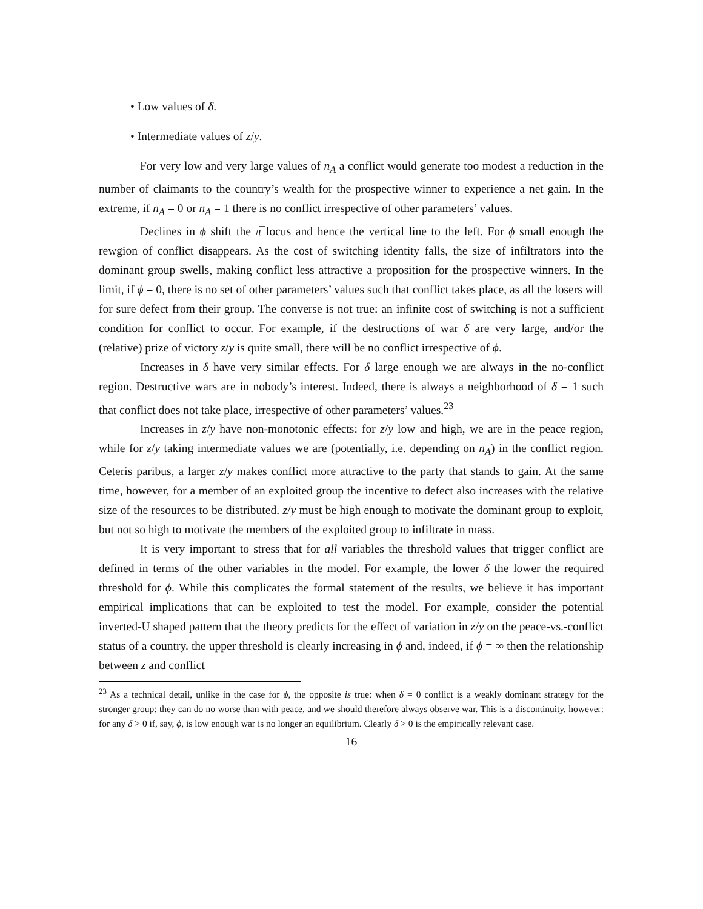• Low values of δ.
• Intermediate values of z/y.
For very low and very large values of n<sub>A</sub> a conflict would generate too modest a reduction in the number of claimants to the country’s wealth for the prospective winner to experience a net gain. In the extreme, if n<sub>A</sub> = 0 or n<sub>A</sub> = 1 there is no conflict irrespective of other parameters’ values.
Declines in ϕ shift the π̅ locus and hence the vertical line to the left. For ϕ small enough the rewgion of conflict disappears. As the cost of switching identity falls, the size of infiltrators into the dominant group swells, making conflict less attractive a proposition for the prospective winners. In the limit, if ϕ = 0, there is no set of other parameters’ values such that conflict takes place, as all the losers will for sure defect from their group. The converse is not true: an infinite cost of switching is not a sufficient condition for conflict to occur. For example, if the destructions of war δ are very large, and/or the (relative) prize of victory z/y is quite small, there will be no conflict irrespective of ϕ.
Increases in δ have very similar effects. For δ large enough we are always in the no-conflict region. Destructive wars are in nobody’s interest. Indeed, there is always a neighborhood of δ = 1 such that conflict does not take place, irrespective of other parameters’ values.<sup>23</sup>
Increases in z/y have non-monotonic effects: for z/y low and high, we are in the peace region, while for z/y taking intermediate values we are (potentially, i.e. depending on n<sub>A</sub>) in the conflict region. Ceteris paribus, a larger z/y makes conflict more attractive to the party that stands to gain. At the same time, however, for a member of an exploited group the incentive to defect also increases with the relative size of the resources to be distributed. z/y must be high enough to motivate the dominant group to exploit, but not so high to motivate the members of the exploited group to infiltrate in mass.
It is very important to stress that for all variables the threshold values that trigger conflict are defined in terms of the other variables in the model. For example, the lower δ the lower the required threshold for ϕ. While this complicates the formal statement of the results, we believe it has important empirical implications that can be exploited to test the model. For example, consider the potential inverted-U shaped pattern that the theory predicts for the effect of variation in z/y on the peace-vs.-conflict status of a country. the upper threshold is clearly increasing in ϕ and, indeed, if ϕ = ∞ then the relationship between z and conflict
<sup>23</sup> As a technical detail, unlike in the case for ϕ, the opposite is true: when δ = 0 conflict is a weakly dominant strategy for the stronger group: they can do no worse than with peace, and we should therefore always observe war. This is a discontinuity, however: for any δ > 0 if, say, ϕ, is low enough war is no longer an equilibrium. Clearly δ > 0 is the empirically relevant case.
16